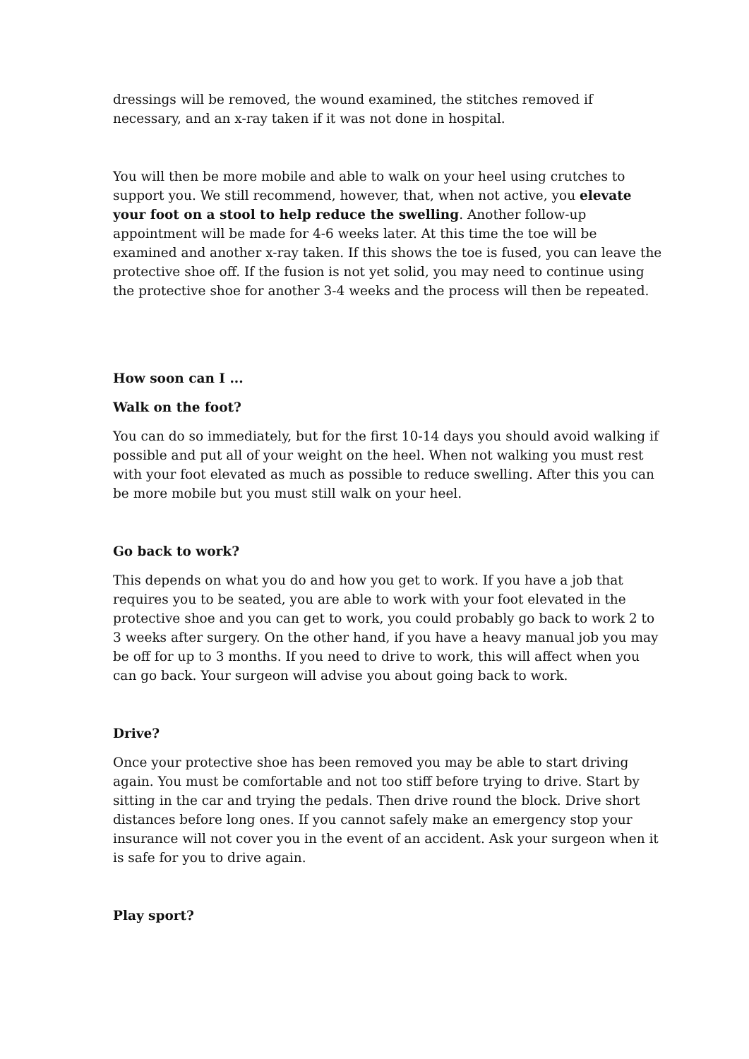dressings will be removed, the wound examined, the stitches removed if necessary, and an x-ray taken if it was not done in hospital.
You will then be more mobile and able to walk on your heel using crutches to support you. We still recommend, however, that, when not active, you elevate your foot on a stool to help reduce the swelling. Another follow-up appointment will be made for 4-6 weeks later. At this time the toe will be examined and another x-ray taken. If this shows the toe is fused, you can leave the protective shoe off. If the fusion is not yet solid, you may need to continue using the protective shoe for another 3-4 weeks and the process will then be repeated.
How soon can I ...
Walk on the foot?
You can do so immediately, but for the first 10-14 days you should avoid walking if possible and put all of your weight on the heel. When not walking you must rest with your foot elevated as much as possible to reduce swelling. After this you can be more mobile but you must still walk on your heel.
Go back to work?
This depends on what you do and how you get to work. If you have a job that requires you to be seated, you are able to work with your foot elevated in the protective shoe and you can get to work, you could probably go back to work 2 to 3 weeks after surgery. On the other hand, if you have a heavy manual job you may be off for up to 3 months. If you need to drive to work, this will affect when you can go back. Your surgeon will advise you about going back to work.
Drive?
Once your protective shoe has been removed you may be able to start driving again. You must be comfortable and not too stiff before trying to drive. Start by sitting in the car and trying the pedals. Then drive round the block. Drive short distances before long ones. If you cannot safely make an emergency stop your insurance will not cover you in the event of an accident. Ask your surgeon when it is safe for you to drive again.
Play sport?